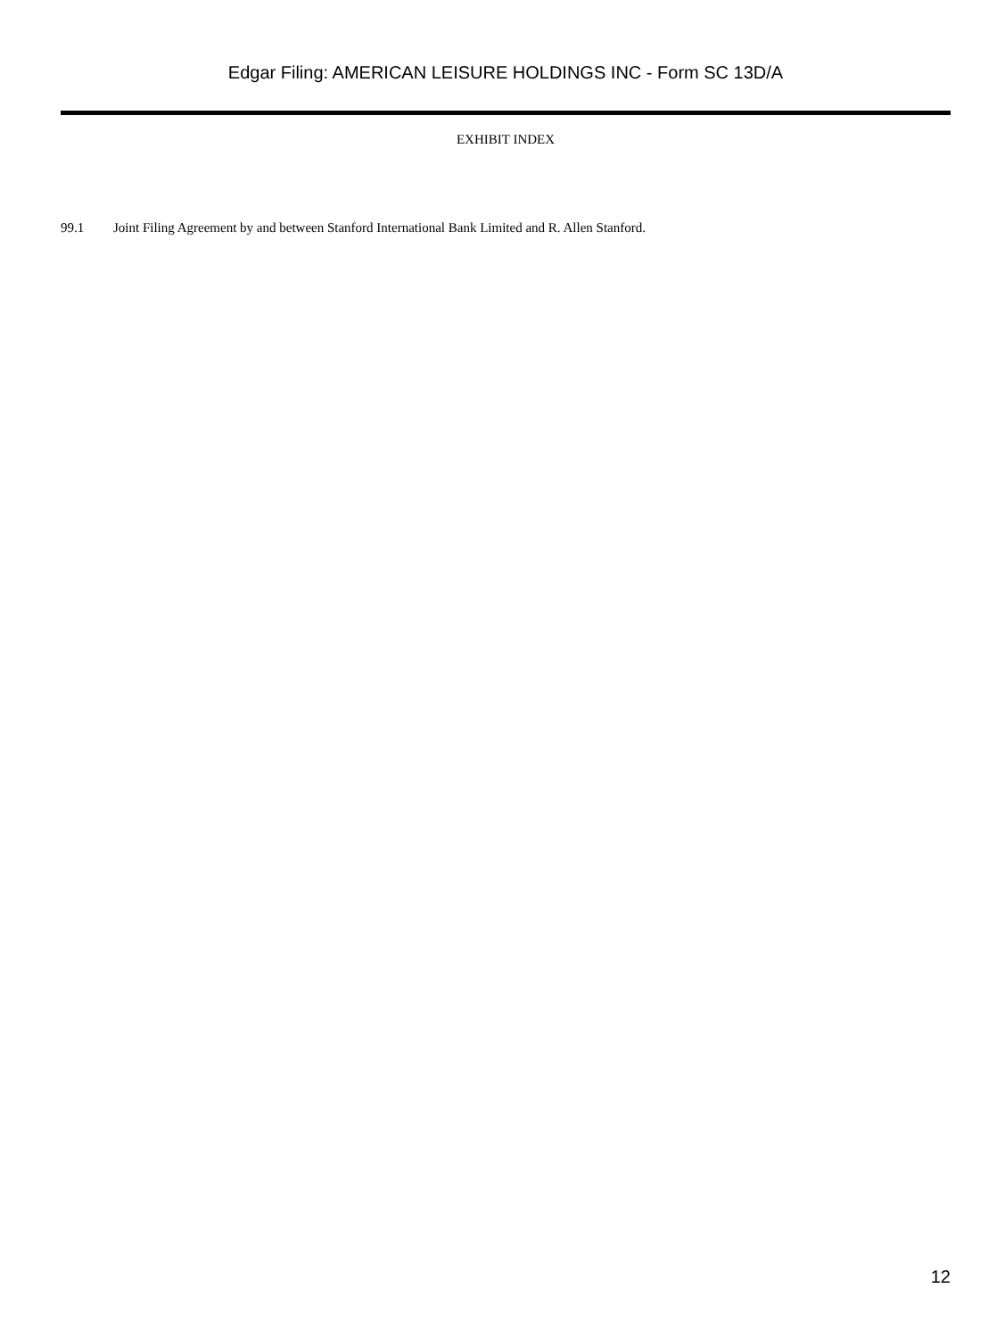Edgar Filing: AMERICAN LEISURE HOLDINGS INC - Form SC 13D/A
EXHIBIT INDEX
99.1 Joint Filing Agreement by and between Stanford International Bank Limited and R. Allen Stanford.
12